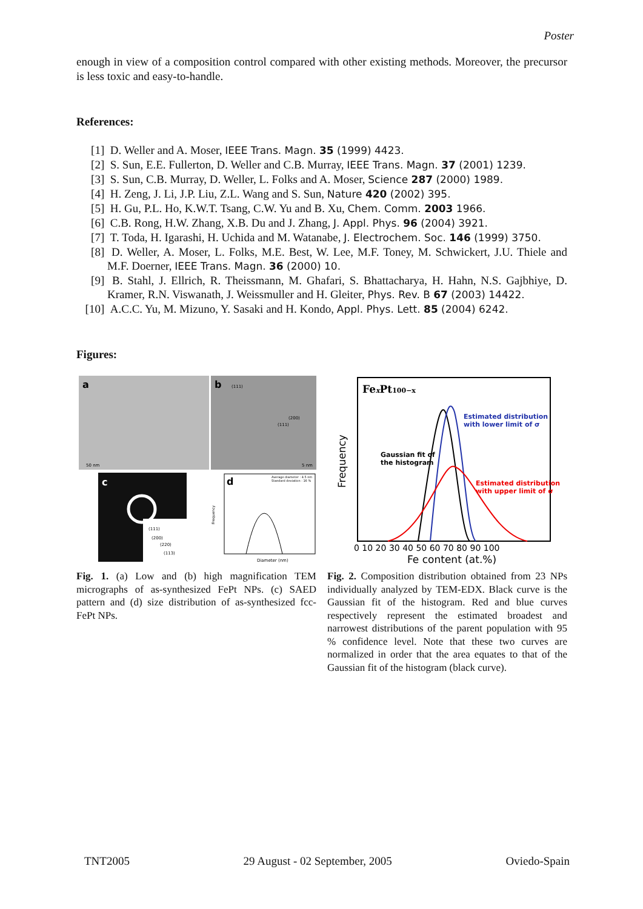Poster
enough in view of a composition control compared with other existing methods. Moreover, the precursor is less toxic and easy-to-handle.
References:
[1] D. Weller and A. Moser, IEEE Trans. Magn. 35 (1999) 4423.
[2] S. Sun, E.E. Fullerton, D. Weller and C.B. Murray, IEEE Trans. Magn. 37 (2001) 1239.
[3] S. Sun, C.B. Murray, D. Weller, L. Folks and A. Moser, Science 287 (2000) 1989.
[4] H. Zeng, J. Li, J.P. Liu, Z.L. Wang and S. Sun, Nature 420 (2002) 395.
[5] H. Gu, P.L. Ho, K.W.T. Tsang, C.W. Yu and B. Xu, Chem. Comm. 2003 1966.
[6] C.B. Rong, H.W. Zhang, X.B. Du and J. Zhang, J. Appl. Phys. 96 (2004) 3921.
[7] T. Toda, H. Igarashi, H. Uchida and M. Watanabe, J. Electrochem. Soc. 146 (1999) 3750.
[8] D. Weller, A. Moser, L. Folks, M.E. Best, W. Lee, M.F. Toney, M. Schwickert, J.U. Thiele and M.F. Doerner, IEEE Trans. Magn. 36 (2000) 10.
[9] B. Stahl, J. Ellrich, R. Theissmann, M. Ghafari, S. Bhattacharya, H. Hahn, N.S. Gajbhiye, D. Kramer, R.N. Viswanath, J. Weissmuller and H. Gleiter, Phys. Rev. B 67 (2003) 14422.
[10] A.C.C. Yu, M. Mizuno, Y. Sasaki and H. Kondo, Appl. Phys. Lett. 85 (2004) 6242.
Figures:
a
50 nm
b
(111)
(200)
(111)
5 nm
c
(111)
(200)
(220)
(113)
d
Average diameter : 4.5 nm
Standard deviation : 16 %
Frequency
Diameter (nm)
Fig. 1. (a) Low and (b) high magnification TEM micrographs of as-synthesized FePt NPs. (c) SAED pattern and (d) size distribution of as-synthesized fcc-FePt NPs.
FexPt100−x
Frequency
Estimated distribution
with lower limit of σ
Gaussian fit of
the histogram
Estimated distribution
with upper limit of σ
0 10 20 30 40 50 60 70 80 90 100
Fe content (at.%)
Fig. 2. Composition distribution obtained from 23 NPs individually analyzed by TEM-EDX. Black curve is the Gaussian fit of the histogram. Red and blue curves respectively represent the estimated broadest and narrowest distributions of the parent population with 95 % confidence level. Note that these two curves are normalized in order that the area equates to that of the Gaussian fit of the histogram (black curve).
TNT2005 29 August - 02 September, 2005 Oviedo-Spain